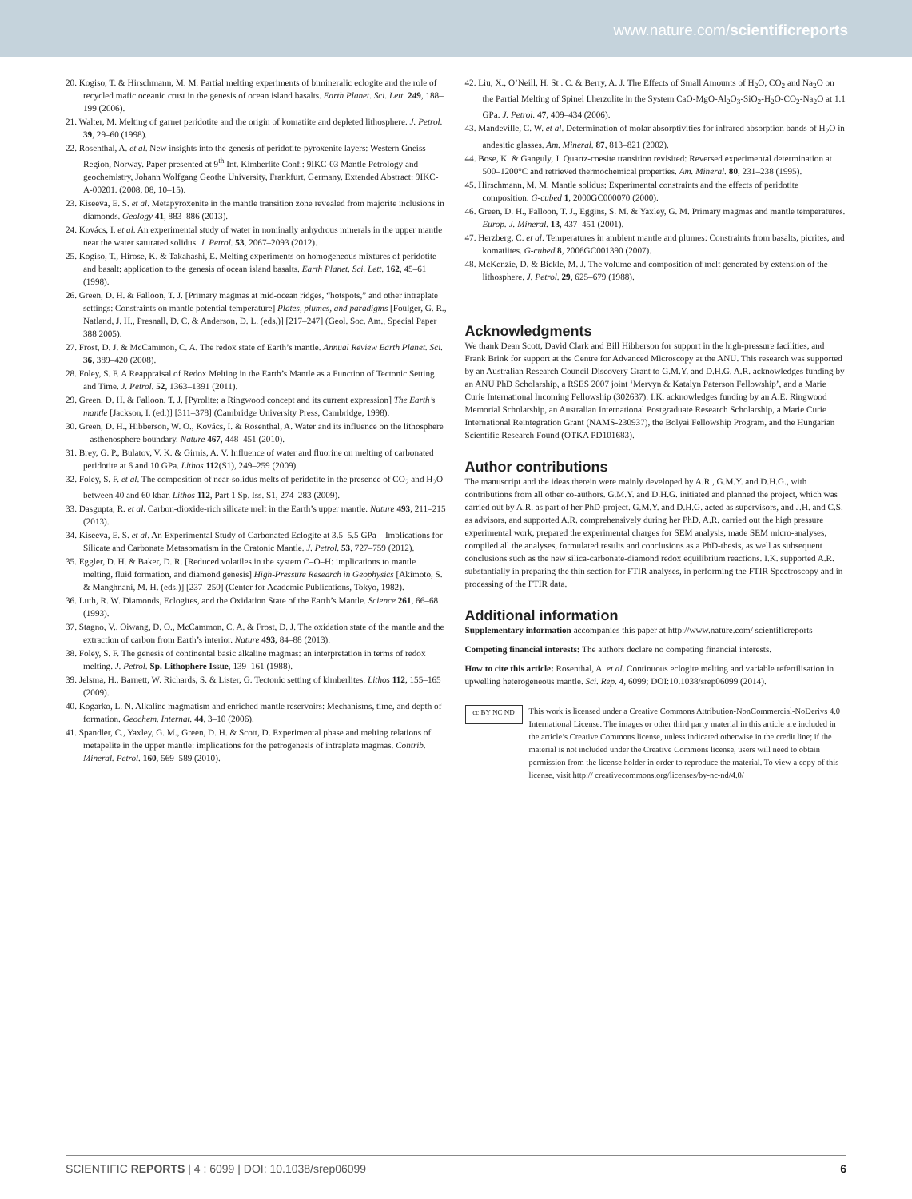www.nature.com/scientificreports
20. Kogiso, T. & Hirschmann, M. M. Partial melting experiments of bimineralic eclogite and the role of recycled mafic oceanic crust in the genesis of ocean island basalts. Earth Planet. Sci. Lett. 249, 188–199 (2006).
21. Walter, M. Melting of garnet peridotite and the origin of komatiite and depleted lithosphere. J. Petrol. 39, 29–60 (1998).
22. Rosenthal, A. et al. New insights into the genesis of peridotite-pyroxenite layers: Western Gneiss Region, Norway. Paper presented at 9<sup>th</sup> Int. Kimberlite Conf.: 9IKC-03 Mantle Petrology and geochemistry, Johann Wolfgang Geothe University, Frankfurt, Germany. Extended Abstract: 9IKC-A-00201. (2008, 08, 10–15).
23. Kiseeva, E. S. et al. Metapyroxenite in the mantle transition zone revealed from majorite inclusions in diamonds. Geology 41, 883–886 (2013).
24. Kovács, I. et al. An experimental study of water in nominally anhydrous minerals in the upper mantle near the water saturated solidus. J. Petrol. 53, 2067–2093 (2012).
25. Kogiso, T., Hirose, K. & Takahashi, E. Melting experiments on homogeneous mixtures of peridotite and basalt: application to the genesis of ocean island basalts. Earth Planet. Sci. Lett. 162, 45–61 (1998).
26. Green, D. H. & Falloon, T. J. [Primary magmas at mid-ocean ridges, “hotspots,” and other intraplate settings: Constraints on mantle potential temperature] Plates, plumes, and paradigms [Foulger, G. R., Natland, J. H., Presnall, D. C. & Anderson, D. L. (eds.)] [217–247] (Geol. Soc. Am., Special Paper 388 2005).
27. Frost, D. J. & McCammon, C. A. The redox state of Earth’s mantle. Annual Review Earth Planet. Sci. 36, 389–420 (2008).
28. Foley, S. F. A Reappraisal of Redox Melting in the Earth’s Mantle as a Function of Tectonic Setting and Time. J. Petrol. 52, 1363–1391 (2011).
29. Green, D. H. & Falloon, T. J. [Pyrolite: a Ringwood concept and its current expression] The Earth’s mantle [Jackson, I. (ed.)] [311–378] (Cambridge University Press, Cambridge, 1998).
30. Green, D. H., Hibberson, W. O., Kovács, I. & Rosenthal, A. Water and its influence on the lithosphere – asthenosphere boundary. Nature 467, 448–451 (2010).
31. Brey, G. P., Bulatov, V. K. & Girnis, A. V. Influence of water and fluorine on melting of carbonated peridotite at 6 and 10 GPa. Lithos 112(S1), 249–259 (2009).
32. Foley, S. F. et al. The composition of near-solidus melts of peridotite in the presence of CO<sub>2</sub> and H<sub>2</sub>O between 40 and 60 kbar. Lithos 112, Part 1 Sp. Iss. S1, 274–283 (2009).
33. Dasgupta, R. et al. Carbon-dioxide-rich silicate melt in the Earth’s upper mantle. Nature 493, 211–215 (2013).
34. Kiseeva, E. S. et al. An Experimental Study of Carbonated Eclogite at 3.5–5.5 GPa – Implications for Silicate and Carbonate Metasomatism in the Cratonic Mantle. J. Petrol. 53, 727–759 (2012).
35. Eggler, D. H. & Baker, D. R. [Reduced volatiles in the system C–O–H: implications to mantle melting, fluid formation, and diamond genesis] High-Pressure Research in Geophysics [Akimoto, S. & Manghnani, M. H. (eds.)] [237–250] (Center for Academic Publications, Tokyo, 1982).
36. Luth, R. W. Diamonds, Eclogites, and the Oxidation State of the Earth’s Mantle. Science 261, 66–68 (1993).
37. Stagno, V., Oiwang, D. O., McCammon, C. A. & Frost, D. J. The oxidation state of the mantle and the extraction of carbon from Earth’s interior. Nature 493, 84–88 (2013).
38. Foley, S. F. The genesis of continental basic alkaline magmas: an interpretation in terms of redox melting. J. Petrol. Sp. Lithophere Issue, 139–161 (1988).
39. Jelsma, H., Barnett, W. Richards, S. & Lister, G. Tectonic setting of kimberlites. Lithos 112, 155–165 (2009).
40. Kogarko, L. N. Alkaline magmatism and enriched mantle reservoirs: Mechanisms, time, and depth of formation. Geochem. Internat. 44, 3–10 (2006).
41. Spandler, C., Yaxley, G. M., Green, D. H. & Scott, D. Experimental phase and melting relations of metapelite in the upper mantle: implications for the petrogenesis of intraplate magmas. Contrib. Mineral. Petrol. 160, 569–589 (2010).
42. Liu, X., O’Neill, H. St . C. & Berry, A. J. The Effects of Small Amounts of H<sub>2</sub>O, CO<sub>2</sub> and Na<sub>2</sub>O on the Partial Melting of Spinel Lherzolite in the System CaO-MgO-Al<sub>2</sub>O<sub>3</sub>-SiO<sub>2</sub>-H<sub>2</sub>O-CO<sub>2</sub>-Na<sub>2</sub>O at 1.1 GPa. J. Petrol. 47, 409–434 (2006).
43. Mandeville, C. W. et al. Determination of molar absorptivities for infrared absorption bands of H<sub>2</sub>O in andesitic glasses. Am. Mineral. 87, 813–821 (2002).
44. Bose, K. & Ganguly, J. Quartz-coesite transition revisited: Reversed experimental determination at 500–1200°C and retrieved thermochemical properties. Am. Mineral. 80, 231–238 (1995).
45. Hirschmann, M. M. Mantle solidus: Experimental constraints and the effects of peridotite composition. G-cubed 1, 2000GC000070 (2000).
46. Green, D. H., Falloon, T. J., Eggins, S. M. & Yaxley, G. M. Primary magmas and mantle temperatures. Europ. J. Mineral. 13, 437–451 (2001).
47. Herzberg, C. et al. Temperatures in ambient mantle and plumes: Constraints from basalts, picrites, and komatiites. G-cubed 8, 2006GC001390 (2007).
48. McKenzie, D. & Bickle, M. J. The volume and composition of melt generated by extension of the lithosphere. J. Petrol. 29, 625–679 (1988).
Acknowledgments
We thank Dean Scott, David Clark and Bill Hibberson for support in the high-pressure facilities, and Frank Brink for support at the Centre for Advanced Microscopy at the ANU. This research was supported by an Australian Research Council Discovery Grant to G.M.Y. and D.H.G. A.R. acknowledges funding by an ANU PhD Scholarship, a RSES 2007 joint ‘Mervyn & Katalyn Paterson Fellowship’, and a Marie Curie International Incoming Fellowship (302637). I.K. acknowledges funding by an A.E. Ringwood Memorial Scholarship, an Australian International Postgraduate Research Scholarship, a Marie Curie International Reintegration Grant (NAMS-230937), the Bolyai Fellowship Program, and the Hungarian Scientific Research Found (OTKA PD101683).
Author contributions
The manuscript and the ideas therein were mainly developed by A.R., G.M.Y. and D.H.G., with contributions from all other co-authors. G.M.Y. and D.H.G. initiated and planned the project, which was carried out by A.R. as part of her PhD-project. G.M.Y. and D.H.G. acted as supervisors, and J.H. and C.S. as advisors, and supported A.R. comprehensively during her PhD. A.R. carried out the high pressure experimental work, prepared the experimental charges for SEM analysis, made SEM micro-analyses, compiled all the analyses, formulated results and conclusions as a PhD-thesis, as well as subsequent conclusions such as the new silica-carbonate-diamond redox equilibrium reactions. I.K. supported A.R. substantially in preparing the thin section for FTIR analyses, in performing the FTIR Spectroscopy and in processing of the FTIR data.
Additional information
Supplementary information accompanies this paper at http://www.nature.com/ scientificreports
Competing financial interests: The authors declare no competing financial interests.
How to cite this article: Rosenthal, A. et al. Continuous eclogite melting and variable refertilisation in upwelling heterogeneous mantle. Sci. Rep. 4, 6099; DOI:10.1038/srep06099 (2014).
cc BY NC ND
This work is licensed under a Creative Commons Attribution-NonCommercial-NoDerivs 4.0 International License. The images or other third party material in this article are included in the article’s Creative Commons license, unless indicated otherwise in the credit line; if the material is not included under the Creative Commons license, users will need to obtain permission from the license holder in order to reproduce the material. To view a copy of this license, visit http:// creativecommons.org/licenses/by-nc-nd/4.0/
SCIENTIFIC REPORTS | 4 : 6099 | DOI: 10.1038/srep06099 6